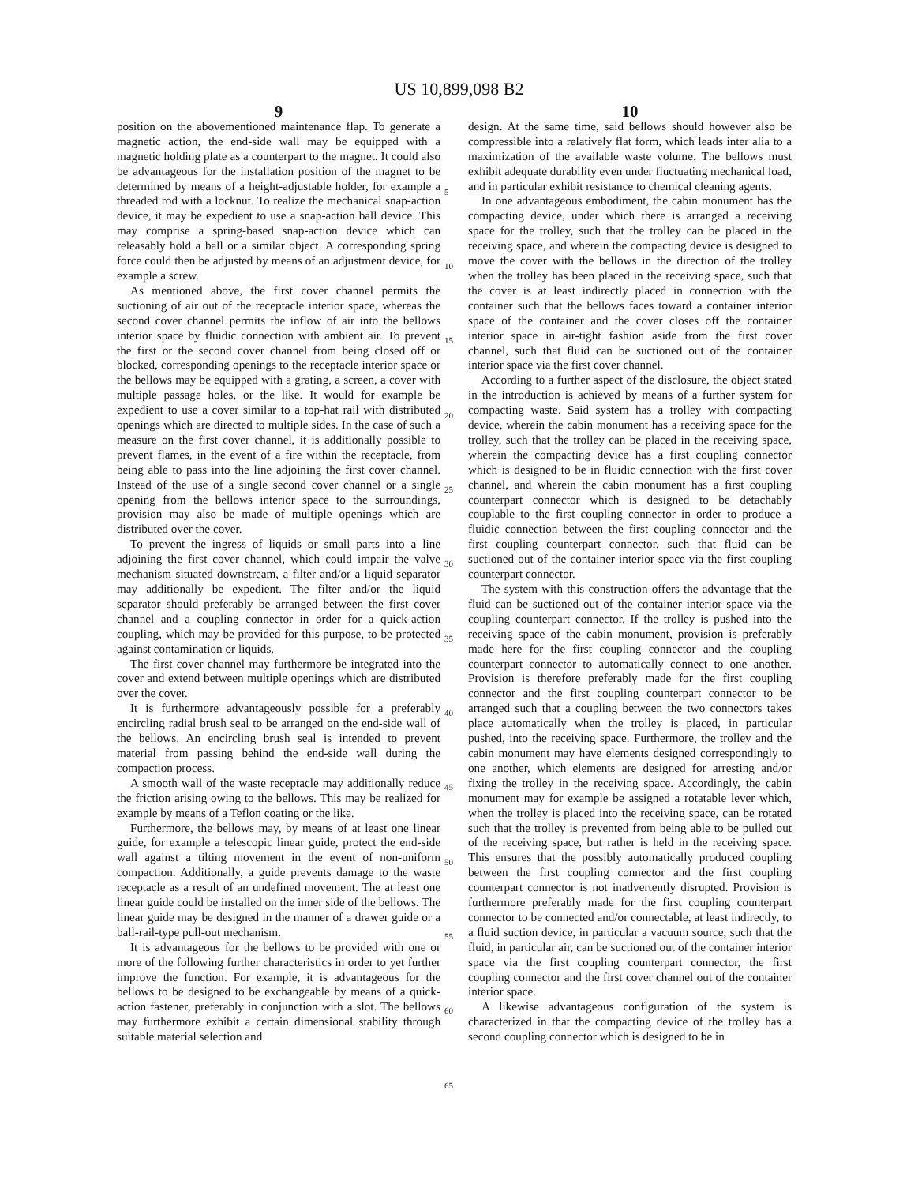US 10,899,098 B2
9
position on the abovementioned maintenance flap. To generate a magnetic action, the end-side wall may be equipped with a magnetic holding plate as a counterpart to the magnet. It could also be advantageous for the installation position of the magnet to be determined by means of a height-adjustable holder, for example a threaded rod with a locknut. To realize the mechanical snap-action device, it may be expedient to use a snap-action ball device. This may comprise a spring-based snap-action device which can releasably hold a ball or a similar object. A corresponding spring force could then be adjusted by means of an adjustment device, for example a screw.
As mentioned above, the first cover channel permits the suctioning of air out of the receptacle interior space, whereas the second cover channel permits the inflow of air into the bellows interior space by fluidic connection with ambient air. To prevent the first or the second cover channel from being closed off or blocked, corresponding openings to the receptacle interior space or the bellows may be equipped with a grating, a screen, a cover with multiple passage holes, or the like. It would for example be expedient to use a cover similar to a top-hat rail with distributed openings which are directed to multiple sides. In the case of such a measure on the first cover channel, it is additionally possible to prevent flames, in the event of a fire within the receptacle, from being able to pass into the line adjoining the first cover channel. Instead of the use of a single second cover channel or a single opening from the bellows interior space to the surroundings, provision may also be made of multiple openings which are distributed over the cover.
To prevent the ingress of liquids or small parts into a line adjoining the first cover channel, which could impair the valve mechanism situated downstream, a filter and/or a liquid separator may additionally be expedient. The filter and/or the liquid separator should preferably be arranged between the first cover channel and a coupling connector in order for a quick-action coupling, which may be provided for this purpose, to be protected against contamination or liquids.
The first cover channel may furthermore be integrated into the cover and extend between multiple openings which are distributed over the cover.
It is furthermore advantageously possible for a preferably encircling radial brush seal to be arranged on the end-side wall of the bellows. An encircling brush seal is intended to prevent material from passing behind the end-side wall during the compaction process.
A smooth wall of the waste receptacle may additionally reduce the friction arising owing to the bellows. This may be realized for example by means of a Teflon coating or the like.
Furthermore, the bellows may, by means of at least one linear guide, for example a telescopic linear guide, protect the end-side wall against a tilting movement in the event of non-uniform compaction. Additionally, a guide prevents damage to the waste receptacle as a result of an undefined movement. The at least one linear guide could be installed on the inner side of the bellows. The linear guide may be designed in the manner of a drawer guide or a ball-rail-type pull-out mechanism.
It is advantageous for the bellows to be provided with one or more of the following further characteristics in order to yet further improve the function. For example, it is advantageous for the bellows to be designed to be exchangeable by means of a quick-action fastener, preferably in conjunction with a slot. The bellows may furthermore exhibit a certain dimensional stability through suitable material selection and
10
design. At the same time, said bellows should however also be compressible into a relatively flat form, which leads inter alia to a maximization of the available waste volume. The bellows must exhibit adequate durability even under fluctuating mechanical load, and in particular exhibit resistance to chemical cleaning agents.
In one advantageous embodiment, the cabin monument has the compacting device, under which there is arranged a receiving space for the trolley, such that the trolley can be placed in the receiving space, and wherein the compacting device is designed to move the cover with the bellows in the direction of the trolley when the trolley has been placed in the receiving space, such that the cover is at least indirectly placed in connection with the container such that the bellows faces toward a container interior space of the container and the cover closes off the container interior space in air-tight fashion aside from the first cover channel, such that fluid can be suctioned out of the container interior space via the first cover channel.
According to a further aspect of the disclosure, the object stated in the introduction is achieved by means of a further system for compacting waste. Said system has a trolley with compacting device, wherein the cabin monument has a receiving space for the trolley, such that the trolley can be placed in the receiving space, wherein the compacting device has a first coupling connector which is designed to be in fluidic connection with the first cover channel, and wherein the cabin monument has a first coupling counterpart connector which is designed to be detachably couplable to the first coupling connector in order to produce a fluidic connection between the first coupling connector and the first coupling counterpart connector, such that fluid can be suctioned out of the container interior space via the first coupling counterpart connector.
The system with this construction offers the advantage that the fluid can be suctioned out of the container interior space via the coupling counterpart connector. If the trolley is pushed into the receiving space of the cabin monument, provision is preferably made here for the first coupling connector and the coupling counterpart connector to automatically connect to one another. Provision is therefore preferably made for the first coupling connector and the first coupling counterpart connector to be arranged such that a coupling between the two connectors takes place automatically when the trolley is placed, in particular pushed, into the receiving space. Furthermore, the trolley and the cabin monument may have elements designed correspondingly to one another, which elements are designed for arresting and/or fixing the trolley in the receiving space. Accordingly, the cabin monument may for example be assigned a rotatable lever which, when the trolley is placed into the receiving space, can be rotated such that the trolley is prevented from being able to be pulled out of the receiving space, but rather is held in the receiving space. This ensures that the possibly automatically produced coupling between the first coupling connector and the first coupling counterpart connector is not inadvertently disrupted. Provision is furthermore preferably made for the first coupling counterpart connector to be connected and/or connectable, at least indirectly, to a fluid suction device, in particular a vacuum source, such that the fluid, in particular air, can be suctioned out of the container interior space via the first coupling counterpart connector, the first coupling connector and the first cover channel out of the container interior space.
A likewise advantageous configuration of the system is characterized in that the compacting device of the trolley has a second coupling connector which is designed to be in
5
10
15
20
25
30
35
40
45
50
55
60
65